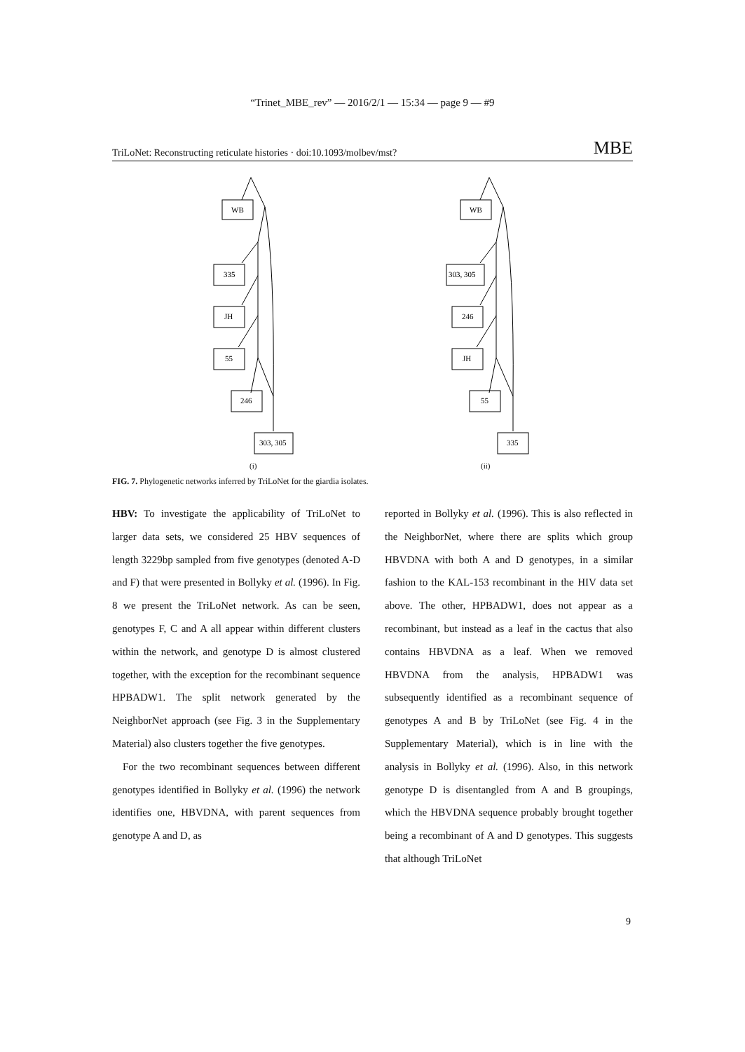“Trinet_MBE_rev” — 2016/2/1 — 15:34 — page 9 — #9
TriLoNet: Reconstructing reticulate histories · doi:10.1093/molbev/mst? MBE
WB
335
JH
55
246
303, 305
(i)
WB
303, 305
246
JH
55
335
(ii)
FIG. 7. Phylogenetic networks inferred by TriLoNet for the giardia isolates.
HBV: To investigate the applicability of TriLoNet to larger data sets, we considered 25 HBV sequences of length 3229bp sampled from five genotypes (denoted A-D and F) that were presented in Bollyky et al. (1996). In Fig. 8 we present the TriLoNet network. As can be seen, genotypes F, C and A all appear within different clusters within the network, and genotype D is almost clustered together, with the exception for the recombinant sequence HPBADW1. The split network generated by the NeighborNet approach (see Fig. 3 in the Supplementary Material) also clusters together the five genotypes.
For the two recombinant sequences between different genotypes identified in Bollyky et al. (1996) the network identifies one, HBVDNA, with parent sequences from genotype A and D, as
reported in Bollyky et al. (1996). This is also reflected in the NeighborNet, where there are splits which group HBVDNA with both A and D genotypes, in a similar fashion to the KAL-153 recombinant in the HIV data set above. The other, HPBADW1, does not appear as a recombinant, but instead as a leaf in the cactus that also contains HBVDNA as a leaf. When we removed HBVDNA from the analysis, HPBADW1 was subsequently identified as a recombinant sequence of genotypes A and B by TriLoNet (see Fig. 4 in the Supplementary Material), which is in line with the analysis in Bollyky et al. (1996). Also, in this network genotype D is disentangled from A and B groupings, which the HBVDNA sequence probably brought together being a recombinant of A and D genotypes. This suggests that although TriLoNet
9